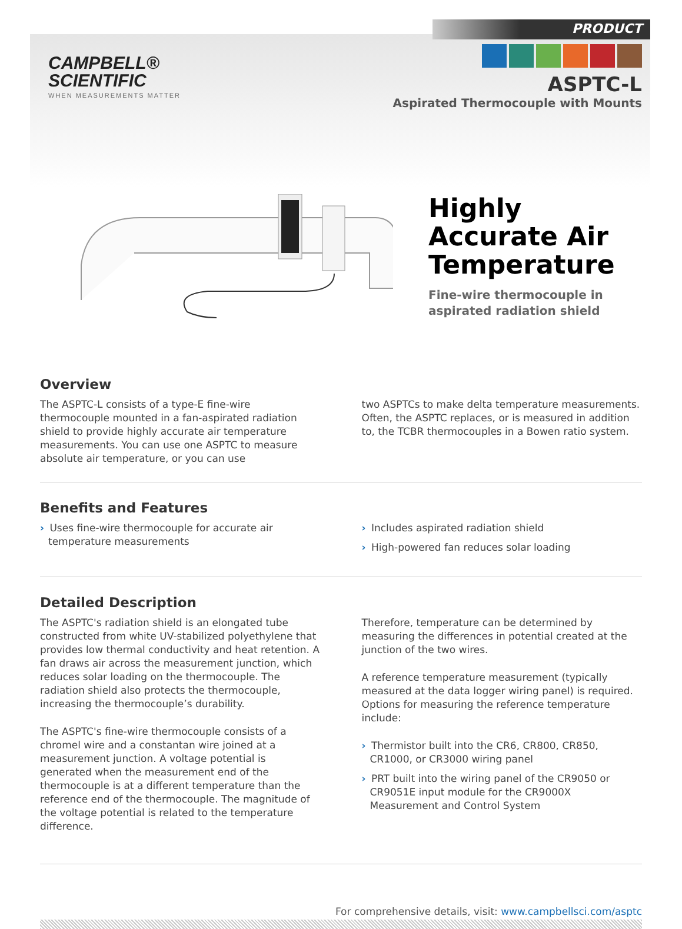CAMPBELL®
SCIENTIFIC
WHEN MEASUREMENTS MATTER
PRODUCT
ASPTC-L
Aspirated Thermocouple with Mounts
Highly
Accurate Air
Temperature
Fine-wire thermocouple in
aspirated radiation shield
Overview
The ASPTC-L consists of a type-E fine-wire thermocouple mounted in a fan-aspirated radiation shield to provide highly accurate air temperature measurements. You can use one ASPTC to measure absolute air temperature, or you can use
two ASPTCs to make delta temperature measurements. Often, the ASPTC replaces, or is measured in addition to, the TCBR thermocouples in a Bowen ratio system.
Benefits and Features
› Uses fine-wire thermocouple for accurate air temperature measurements
› Includes aspirated radiation shield
› High-powered fan reduces solar loading
Detailed Description
The ASPTC's radiation shield is an elongated tube constructed from white UV-stabilized polyethylene that provides low thermal conductivity and heat retention. A fan draws air across the measurement junction, which reduces solar loading on the thermocouple. The radiation shield also protects the thermocouple, increasing the thermocouple’s durability.
The ASPTC's fine-wire thermocouple consists of a chromel wire and a constantan wire joined at a measurement junction. A voltage potential is generated when the measurement end of the thermocouple is at a different temperature than the reference end of the thermocouple. The magnitude of the voltage potential is related to the temperature difference.
Therefore, temperature can be determined by measuring the differences in potential created at the junction of the two wires.
A reference temperature measurement (typically measured at the data logger wiring panel) is required. Options for measuring the reference temperature include:
› Thermistor built into the CR6, CR800, CR850, CR1000, or CR3000 wiring panel
› PRT built into the wiring panel of the CR9050 or CR9051E input module for the CR9000X Measurement and Control System
For comprehensive details, visit: www.campbellsci.com/asptc